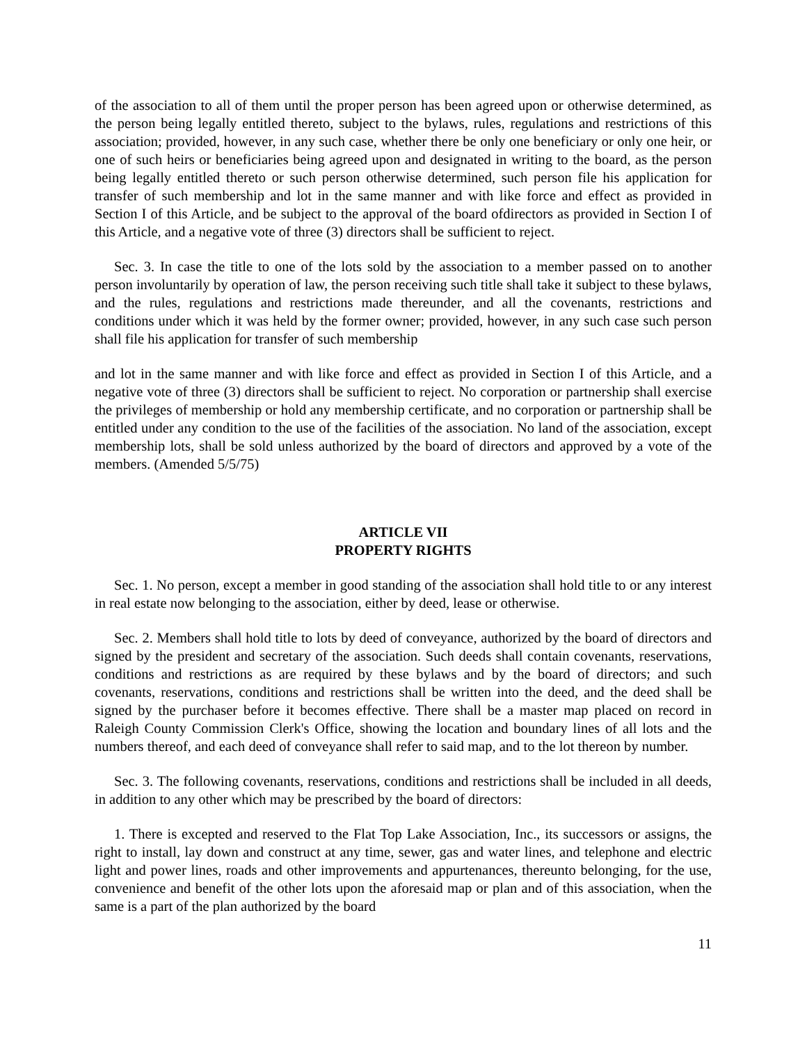of the association to all of them until the proper person has been agreed upon or otherwise determined, as the person being legally entitled thereto, subject to the bylaws, rules, regulations and restrictions of this association; provided, however, in any such case, whether there be only one beneficiary or only one heir, or one of such heirs or beneficiaries being agreed upon and designated in writing to the board, as the person being legally entitled thereto or such person otherwise determined, such person file his application for transfer of such membership and lot in the same manner and with like force and effect as provided in Section I of this Article, and be subject to the approval of the board ofdirectors as provided in Section I of this Article, and a negative vote of three (3) directors shall be sufficient to reject.
Sec. 3. In case the title to one of the lots sold by the association to a member passed on to another person involuntarily by operation of law, the person receiving such title shall take it subject to these bylaws, and the rules, regulations and restrictions made thereunder, and all the covenants, restrictions and conditions under which it was held by the former owner; provided, however, in any such case such person shall file his application for transfer of such membership
and lot in the same manner and with like force and effect as provided in Section I of this Article, and a negative vote of three (3) directors shall be sufficient to reject. No corporation or partnership shall exercise the privileges of membership or hold any membership certificate, and no corporation or partnership shall be entitled under any condition to the use of the facilities of the association. No land of the association, except membership lots, shall be sold unless authorized by the board of directors and approved by a vote of the members. (Amended 5/5/75)
ARTICLE VII
PROPERTY RIGHTS
Sec. 1. No person, except a member in good standing of the association shall hold title to or any interest in real estate now belonging to the association, either by deed, lease or otherwise.
Sec. 2. Members shall hold title to lots by deed of conveyance, authorized by the board of directors and signed by the president and secretary of the association. Such deeds shall contain covenants, reservations, conditions and restrictions as are required by these bylaws and by the board of directors; and such covenants, reservations, conditions and restrictions shall be written into the deed, and the deed shall be signed by the purchaser before it becomes effective. There shall be a master map placed on record in Raleigh County Commission Clerk's Office, showing the location and boundary lines of all lots and the numbers thereof, and each deed of conveyance shall refer to said map, and to the lot thereon by number.
Sec. 3. The following covenants, reservations, conditions and restrictions shall be included in all deeds, in addition to any other which may be prescribed by the board of directors:
1. There is excepted and reserved to the Flat Top Lake Association, Inc., its successors or assigns, the right to install, lay down and construct at any time, sewer, gas and water lines, and telephone and electric light and power lines, roads and other improvements and appurtenances, thereunto belonging, for the use, convenience and benefit of the other lots upon the aforesaid map or plan and of this association, when the same is a part of the plan authorized by the board
11